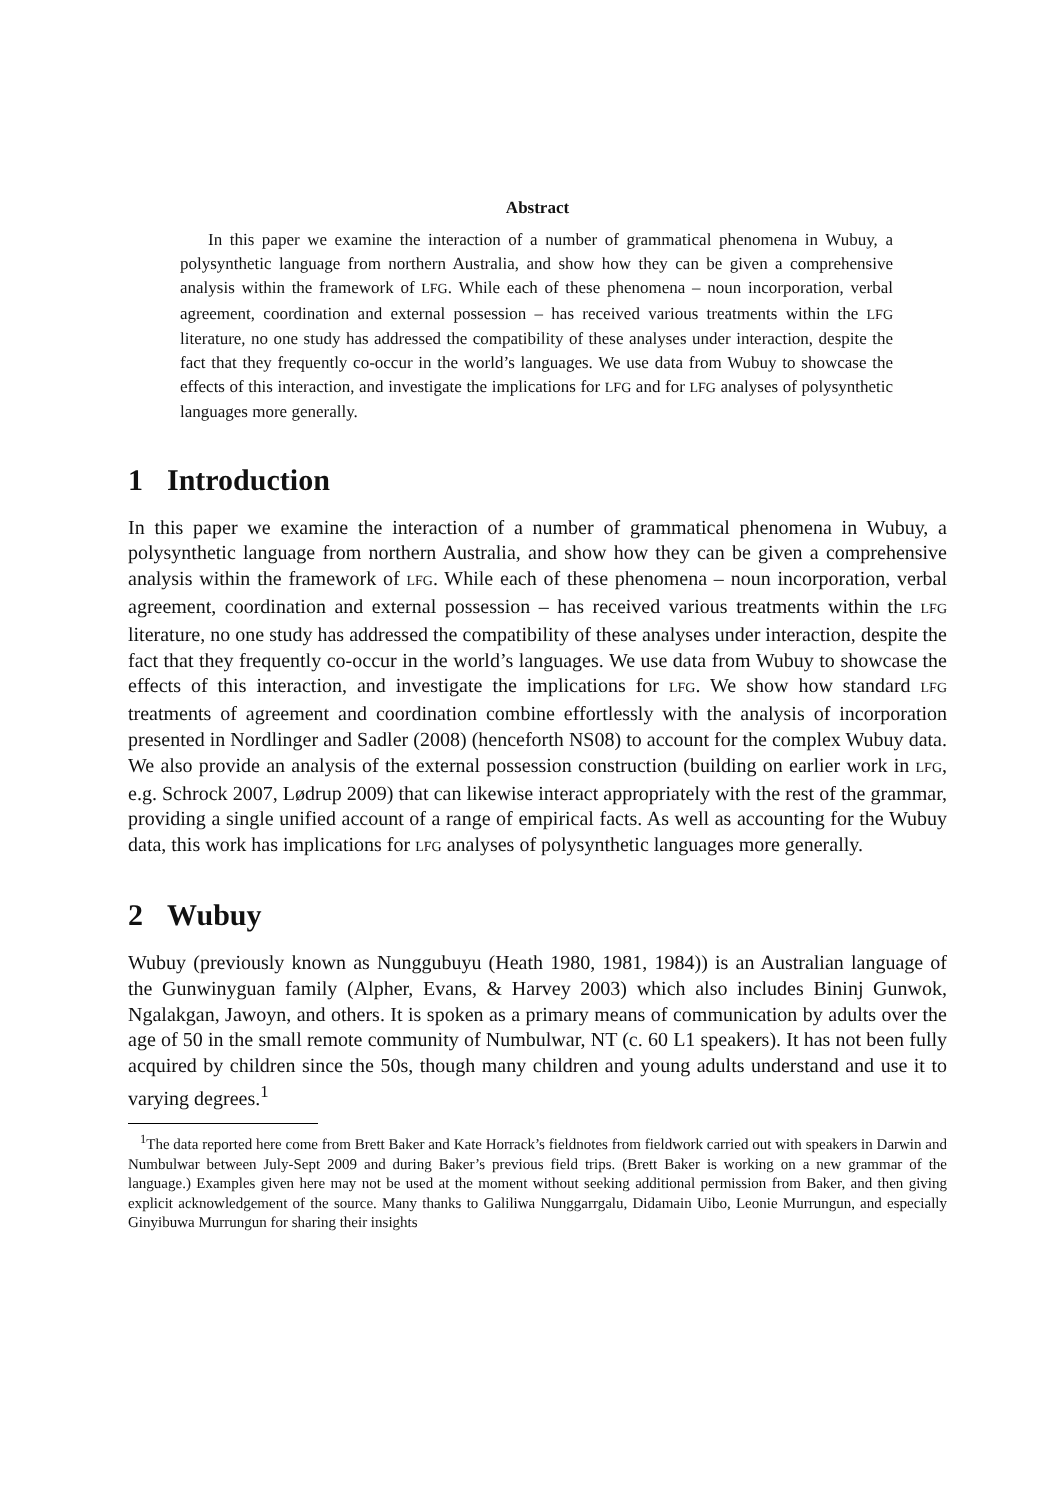Abstract
In this paper we examine the interaction of a number of grammatical phenomena in Wubuy, a polysynthetic language from northern Australia, and show how they can be given a comprehensive analysis within the framework of LFG. While each of these phenomena – noun incorporation, verbal agreement, coordination and external possession – has received various treatments within the LFG literature, no one study has addressed the compatibility of these analyses under interaction, despite the fact that they frequently co-occur in the world’s languages. We use data from Wubuy to showcase the effects of this interaction, and investigate the implications for LFG and for LFG analyses of polysynthetic languages more generally.
1 Introduction
In this paper we examine the interaction of a number of grammatical phenomena in Wubuy, a polysynthetic language from northern Australia, and show how they can be given a comprehensive analysis within the framework of LFG. While each of these phenomena – noun incorporation, verbal agreement, coordination and external possession – has received various treatments within the LFG literature, no one study has addressed the compatibility of these analyses under interaction, despite the fact that they frequently co-occur in the world’s languages. We use data from Wubuy to showcase the effects of this interaction, and investigate the implications for LFG. We show how standard LFG treatments of agreement and coordination combine effortlessly with the analysis of incorporation presented in Nordlinger and Sadler (2008) (henceforth NS08) to account for the complex Wubuy data. We also provide an analysis of the external possession construction (building on earlier work in LFG, e.g. Schrock 2007, Lødrup 2009) that can likewise interact appropriately with the rest of the grammar, providing a single unified account of a range of empirical facts. As well as accounting for the Wubuy data, this work has implications for LFG analyses of polysynthetic languages more generally.
2 Wubuy
Wubuy (previously known as Nunggubuyu (Heath 1980, 1981, 1984)) is an Australian language of the Gunwinyguan family (Alpher, Evans, & Harvey 2003) which also includes Bininj Gunwok, Ngalakgan, Jawoyn, and others. It is spoken as a primary means of communication by adults over the age of 50 in the small remote community of Numbulwar, NT (c. 60 L1 speakers). It has not been fully acquired by children since the 50s, though many children and young adults understand and use it to varying degrees.<sup>1</sup>
<sup>1</sup> The data reported here come from Brett Baker and Kate Horrack’s fieldnotes from fieldwork carried out with speakers in Darwin and Numbulwar between July-Sept 2009 and during Baker’s previous field trips. (Brett Baker is working on a new grammar of the language.) Examples given here may not be used at the moment without seeking additional permission from Baker, and then giving explicit acknowledgement of the source. Many thanks to Galiliwa Nunggarrgalu, Didamain Uibo, Leonie Murrungun, and especially Ginyibuwa Murrungun for sharing their insights